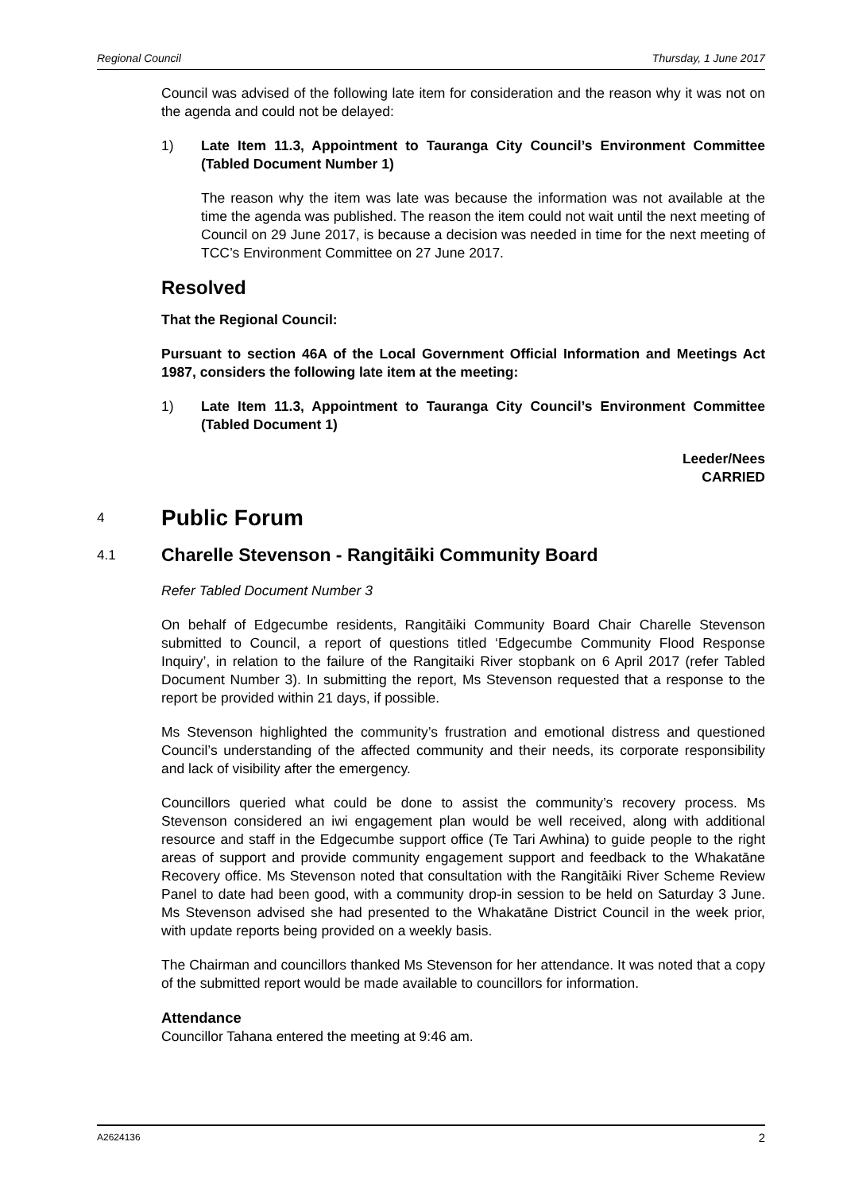Regional Council Thursday, 1 June 2017
Council was advised of the following late item for consideration and the reason why it was not on the agenda and could not be delayed:
1) Late Item 11.3, Appointment to Tauranga City Council’s Environment Committee (Tabled Document Number 1)
The reason why the item was late was because the information was not available at the time the agenda was published. The reason the item could not wait until the next meeting of Council on 29 June 2017, is because a decision was needed in time for the next meeting of TCC’s Environment Committee on 27 June 2017.
Resolved
That the Regional Council:
Pursuant to section 46A of the Local Government Official Information and Meetings Act 1987, considers the following late item at the meeting:
1) Late Item 11.3, Appointment to Tauranga City Council’s Environment Committee (Tabled Document 1)
Leeder/Nees
CARRIED
4 Public Forum
4.1 Charelle Stevenson - Rangitāiki Community Board
Refer Tabled Document Number 3
On behalf of Edgecumbe residents, Rangitāiki Community Board Chair Charelle Stevenson submitted to Council, a report of questions titled ‘Edgecumbe Community Flood Response Inquiry’, in relation to the failure of the Rangitaiki River stopbank on 6 April 2017 (refer Tabled Document Number 3). In submitting the report, Ms Stevenson requested that a response to the report be provided within 21 days, if possible.
Ms Stevenson highlighted the community’s frustration and emotional distress and questioned Council’s understanding of the affected community and their needs, its corporate responsibility and lack of visibility after the emergency.
Councillors queried what could be done to assist the community’s recovery process. Ms Stevenson considered an iwi engagement plan would be well received, along with additional resource and staff in the Edgecumbe support office (Te Tari Awhina) to guide people to the right areas of support and provide community engagement support and feedback to the Whakatāne Recovery office. Ms Stevenson noted that consultation with the Rangitāiki River Scheme Review Panel to date had been good, with a community drop-in session to be held on Saturday 3 June. Ms Stevenson advised she had presented to the Whakatāne District Council in the week prior, with update reports being provided on a weekly basis.
The Chairman and councillors thanked Ms Stevenson for her attendance. It was noted that a copy of the submitted report would be made available to councillors for information.
Attendance
Councillor Tahana entered the meeting at 9:46 am.
A2624136 2